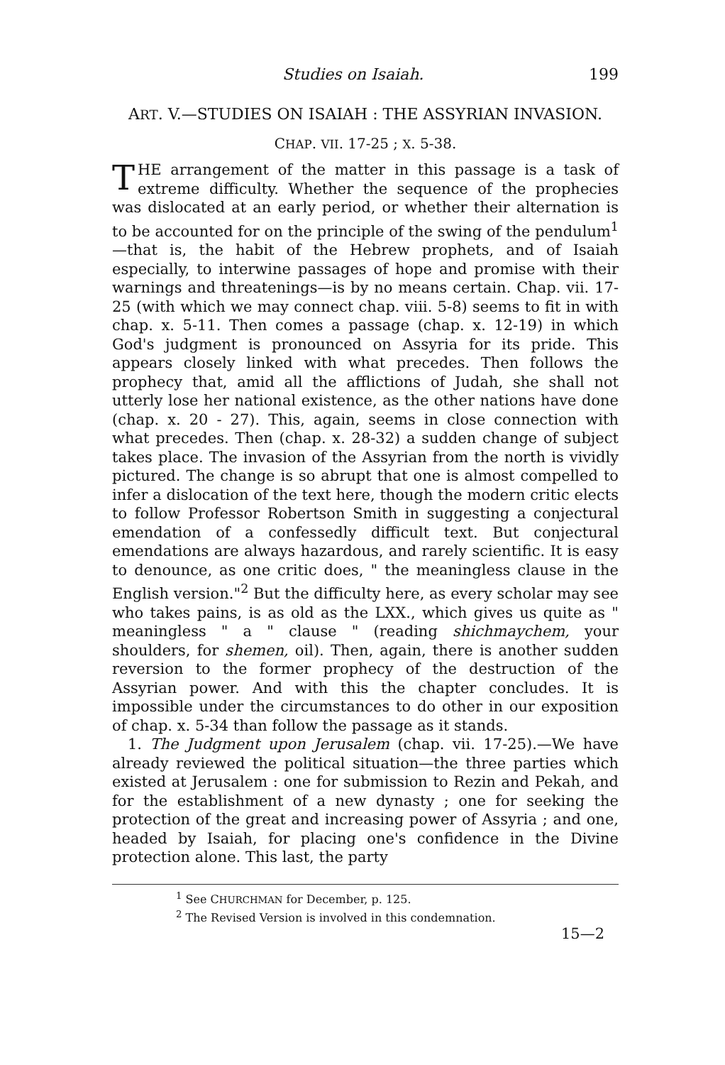Studies on Isaiah. 199
ART. V.—STUDIES ON ISAIAH : THE ASSYRIAN INVASION.
CHAP. VII. 17-25 ; X. 5-38.
THE arrangement of the matter in this passage is a task of extreme difficulty. Whether the sequence of the prophecies was dislocated at an early period, or whether their alternation is to be accounted for on the principle of the swing of the pendulum<sup>1</sup>—that is, the habit of the Hebrew prophets, and of Isaiah especially, to interwine passages of hope and promise with their warnings and threatenings—is by no means certain. Chap. vii. 17-25 (with which we may connect chap. viii. 5-8) seems to fit in with chap. x. 5-11. Then comes a passage (chap. x. 12-19) in which God's judgment is pronounced on Assyria for its pride. This appears closely linked with what precedes. Then follows the prophecy that, amid all the afflictions of Judah, she shall not utterly lose her national existence, as the other nations have done (chap. x. 20 - 27). This, again, seems in close connection with what precedes. Then (chap. x. 28-32) a sudden change of subject takes place. The invasion of the Assyrian from the north is vividly pictured. The change is so abrupt that one is almost compelled to infer a dislocation of the text here, though the modern critic elects to follow Professor Robertson Smith in suggesting a conjectural emendation of a confessedly difficult text. But conjectural emendations are always hazardous, and rarely scientific. It is easy to denounce, as one critic does, " the meaningless clause in the English version."<sup>2</sup> But the difficulty here, as every scholar may see who takes pains, is as old as the LXX., which gives us quite as " meaningless " a " clause " (reading shichmaychem, your shoulders, for shemen, oil). Then, again, there is another sudden reversion to the former prophecy of the destruction of the Assyrian power. And with this the chapter concludes. It is impossible under the circumstances to do other in our exposition of chap. x. 5-34 than follow the passage as it stands.
1. The Judgment upon Jerusalem (chap. vii. 17-25).—We have already reviewed the political situation—the three parties which existed at Jerusalem : one for submission to Rezin and Pekah, and for the establishment of a new dynasty ; one for seeking the protection of the great and increasing power of Assyria ; and one, headed by Isaiah, for placing one's confidence in the Divine protection alone. This last, the party
<sup>1</sup> See CHURCHMAN for December, p. 125.
<sup>2</sup> The Revised Version is involved in this condemnation.
15—2